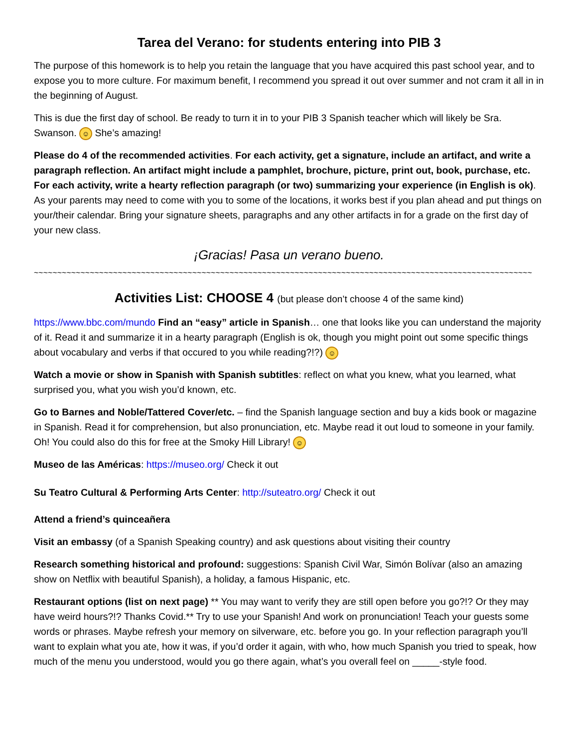Tarea del Verano: for students entering into PIB 3
The purpose of this homework is to help you retain the language that you have acquired this past school year, and to expose you to more culture. For maximum benefit, I recommend you spread it out over summer and not cram it all in in the beginning of August.
This is due the first day of school. Be ready to turn it in to your PIB 3 Spanish teacher which will likely be Sra. Swanson. ☺ She’s amazing!
Please do 4 of the recommended activities. For each activity, get a signature, include an artifact, and write a paragraph reflection. An artifact might include a pamphlet, brochure, picture, print out, book, purchase, etc. For each activity, write a hearty reflection paragraph (or two) summarizing your experience (in English is ok). As your parents may need to come with you to some of the locations, it works best if you plan ahead and put things on your/their calendar. Bring your signature sheets, paragraphs and any other artifacts in for a grade on the first day of your new class.
¡Gracias! Pasa un verano bueno.
~~~~~~~~~~~~~~~~~~~~~~~~~~~~~~~~~~~~~~~~~~~~~~~~~~~~~~~~~~~~~~~~~~~~~~~~~~~~~~~~~~~~~~~~~~~~~~~~~~~~~~~~~~~
Activities List: CHOOSE 4 (but please don’t choose 4 of the same kind)
https://www.bbc.com/mundo Find an “easy” article in Spanish… one that looks like you can understand the majority of it. Read it and summarize it in a hearty paragraph (English is ok, though you might point out some specific things about vocabulary and verbs if that occured to you while reading?!?) ☺
Watch a movie or show in Spanish with Spanish subtitles: reflect on what you knew, what you learned, what surprised you, what you wish you’d known, etc.
Go to Barnes and Noble/Tattered Cover/etc. – find the Spanish language section and buy a kids book or magazine in Spanish. Read it for comprehension, but also pronunciation, etc. Maybe read it out loud to someone in your family. Oh! You could also do this for free at the Smoky Hill Library! ☺
Museo de las Américas: https://museo.org/ Check it out
Su Teatro Cultural & Performing Arts Center: http://suteatro.org/ Check it out
Attend a friend’s quinceañera
Visit an embassy (of a Spanish Speaking country) and ask questions about visiting their country
Research something historical and profound: suggestions: Spanish Civil War, Simón Bolívar (also an amazing show on Netflix with beautiful Spanish), a holiday, a famous Hispanic, etc.
Restaurant options (list on next page) ** You may want to verify they are still open before you go?!? Or they may have weird hours?!? Thanks Covid.** Try to use your Spanish! And work on pronunciation! Teach your guests some words or phrases. Maybe refresh your memory on silverware, etc. before you go. In your reflection paragraph you’ll want to explain what you ate, how it was, if you’d order it again, with who, how much Spanish you tried to speak, how much of the menu you understood, would you go there again, what’s you overall feel on _____-style food.